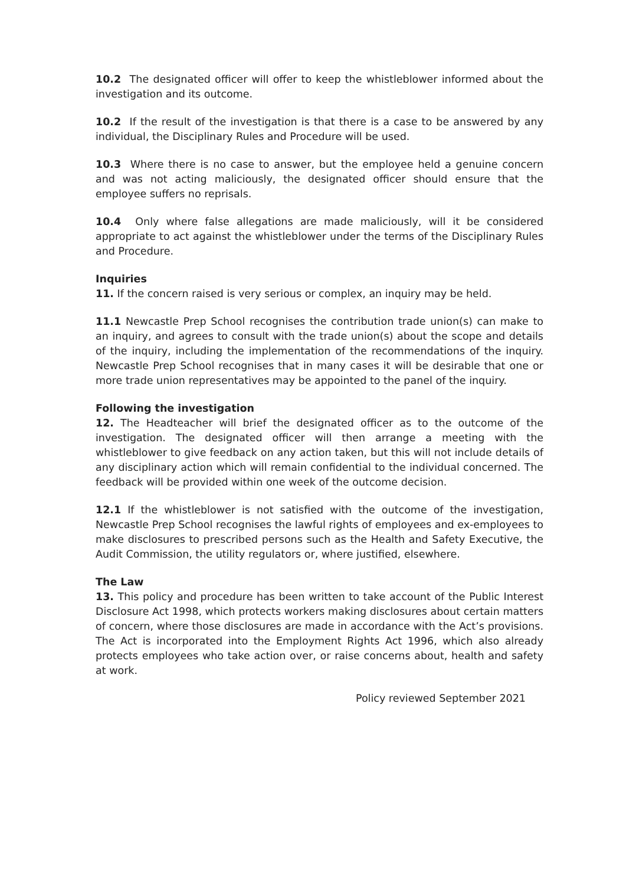10.2 The designated officer will offer to keep the whistleblower informed about the investigation and its outcome.
10.2 If the result of the investigation is that there is a case to be answered by any individual, the Disciplinary Rules and Procedure will be used.
10.3 Where there is no case to answer, but the employee held a genuine concern and was not acting maliciously, the designated officer should ensure that the employee suffers no reprisals.
10.4 Only where false allegations are made maliciously, will it be considered appropriate to act against the whistleblower under the terms of the Disciplinary Rules and Procedure.
Inquiries
11. If the concern raised is very serious or complex, an inquiry may be held.
11.1 Newcastle Prep School recognises the contribution trade union(s) can make to an inquiry, and agrees to consult with the trade union(s) about the scope and details of the inquiry, including the implementation of the recommendations of the inquiry. Newcastle Prep School recognises that in many cases it will be desirable that one or more trade union representatives may be appointed to the panel of the inquiry.
Following the investigation
12. The Headteacher will brief the designated officer as to the outcome of the investigation. The designated officer will then arrange a meeting with the whistleblower to give feedback on any action taken, but this will not include details of any disciplinary action which will remain confidential to the individual concerned. The feedback will be provided within one week of the outcome decision.
12.1 If the whistleblower is not satisfied with the outcome of the investigation, Newcastle Prep School recognises the lawful rights of employees and ex-employees to make disclosures to prescribed persons such as the Health and Safety Executive, the Audit Commission, the utility regulators or, where justified, elsewhere.
The Law
13. This policy and procedure has been written to take account of the Public Interest Disclosure Act 1998, which protects workers making disclosures about certain matters of concern, where those disclosures are made in accordance with the Act’s provisions. The Act is incorporated into the Employment Rights Act 1996, which also already protects employees who take action over, or raise concerns about, health and safety at work.
Policy reviewed September 2021